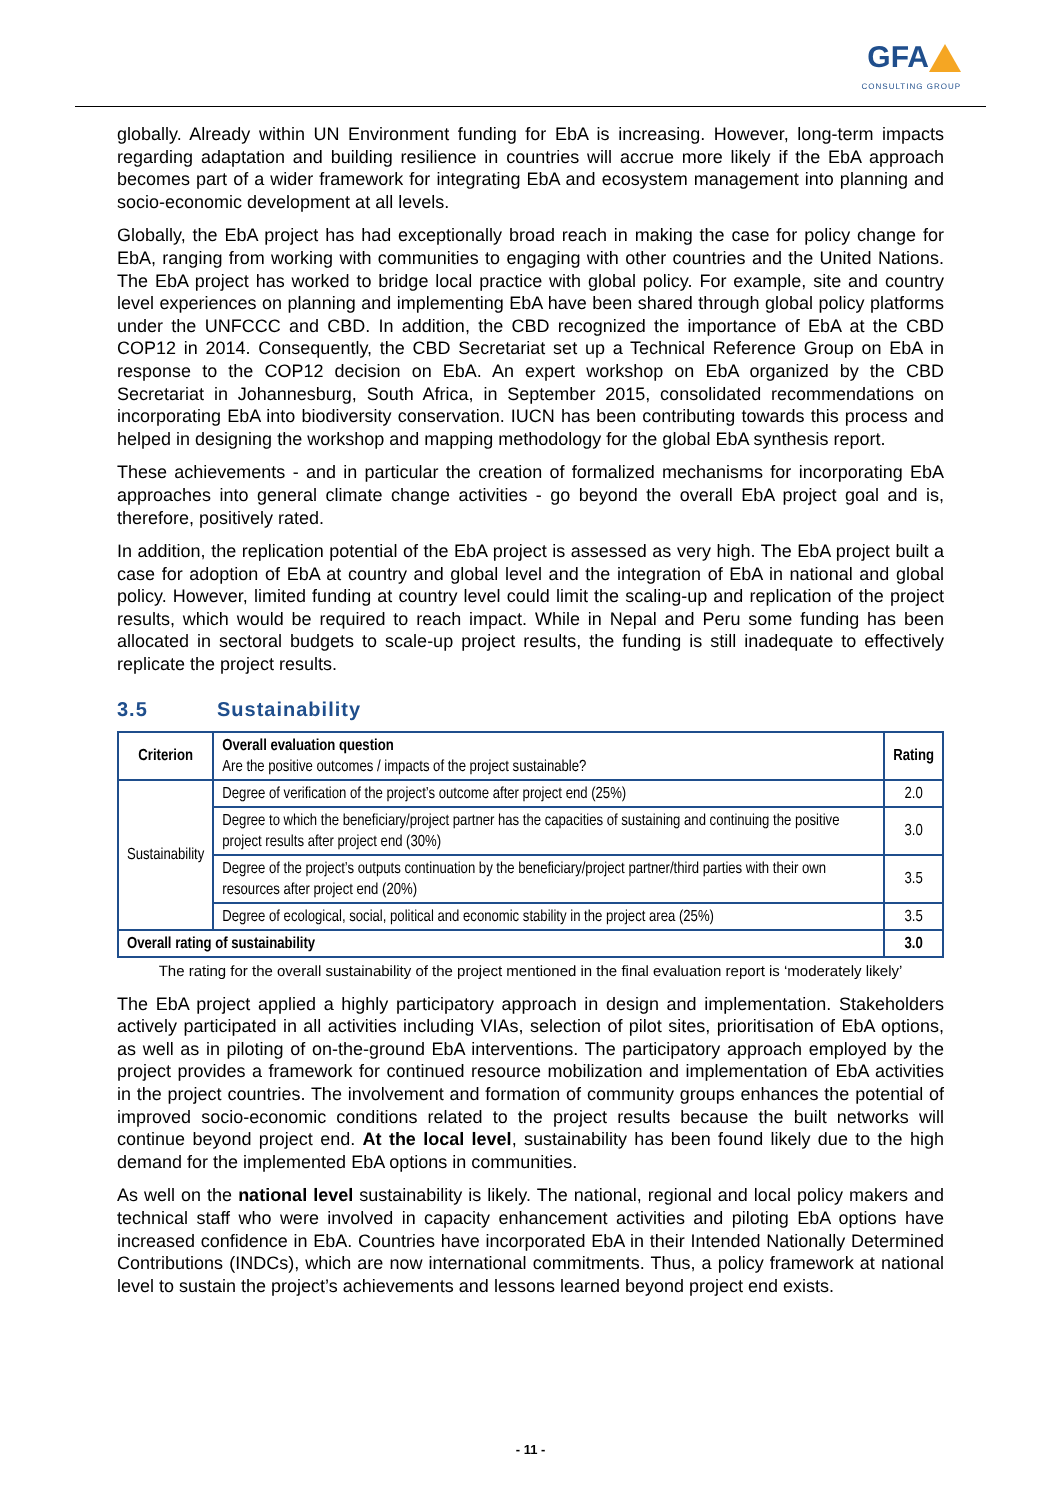GFA
CONSULTING GROUP
globally. Already within UN Environment funding for EbA is increasing. However, long-term impacts regarding adaptation and building resilience in countries will accrue more likely if the EbA approach becomes part of a wider framework for integrating EbA and ecosystem management into planning and socio-economic development at all levels.
Globally, the EbA project has had exceptionally broad reach in making the case for policy change for EbA, ranging from working with communities to engaging with other countries and the United Nations. The EbA project has worked to bridge local practice with global policy. For example, site and country level experiences on planning and implementing EbA have been shared through global policy platforms under the UNFCCC and CBD. In addition, the CBD recognized the importance of EbA at the CBD COP12 in 2014. Consequently, the CBD Secretariat set up a Technical Reference Group on EbA in response to the COP12 decision on EbA. An expert workshop on EbA organized by the CBD Secretariat in Johannesburg, South Africa, in September 2015, consolidated recommendations on incorporating EbA into biodiversity conservation. IUCN has been contributing towards this process and helped in designing the workshop and mapping methodology for the global EbA synthesis report.
These achievements - and in particular the creation of formalized mechanisms for incorporating EbA approaches into general climate change activities - go beyond the overall EbA project goal and is, therefore, positively rated.
In addition, the replication potential of the EbA project is assessed as very high. The EbA project built a case for adoption of EbA at country and global level and the integration of EbA in national and global policy. However, limited funding at country level could limit the scaling-up and replication of the project results, which would be required to reach impact. While in Nepal and Peru some funding has been allocated in sectoral budgets to scale-up project results, the funding is still inadequate to effectively replicate the project results.
3.5 Sustainability
| Criterion | Overall evaluation question Are the positive outcomes / impacts of the project sustainable? | Rating |
| Sustainability | Degree of verification of the project’s outcome after project end (25%) | 2.0 |
| | Degree to which the beneficiary/project partner has the capacities of sustaining and continuing the positive project results after project end (30%) | 3.0 |
| | Degree of the project’s outputs continuation by the beneficiary/project partner/third parties with their own resources after project end (20%) | 3.5 |
| | Degree of ecological, social, political and economic stability in the project area (25%) | 3.5 |
| Overall rating of sustainability | | 3.0 |
The rating for the overall sustainability of the project mentioned in the final evaluation report is ‘moderately likely’
The EbA project applied a highly participatory approach in design and implementation. Stakeholders actively participated in all activities including VIAs, selection of pilot sites, prioritisation of EbA options, as well as in piloting of on-the-ground EbA interventions. The participatory approach employed by the project provides a framework for continued resource mobilization and implementation of EbA activities in the project countries. The involvement and formation of community groups enhances the potential of improved socio-economic conditions related to the project results because the built networks will continue beyond project end. At the local level, sustainability has been found likely due to the high demand for the implemented EbA options in communities.
As well on the national level sustainability is likely. The national, regional and local policy makers and technical staff who were involved in capacity enhancement activities and piloting EbA options have increased confidence in EbA. Countries have incorporated EbA in their Intended Nationally Determined Contributions (INDCs), which are now international commitments. Thus, a policy framework at national level to sustain the project’s achievements and lessons learned beyond project end exists.
- 11 -